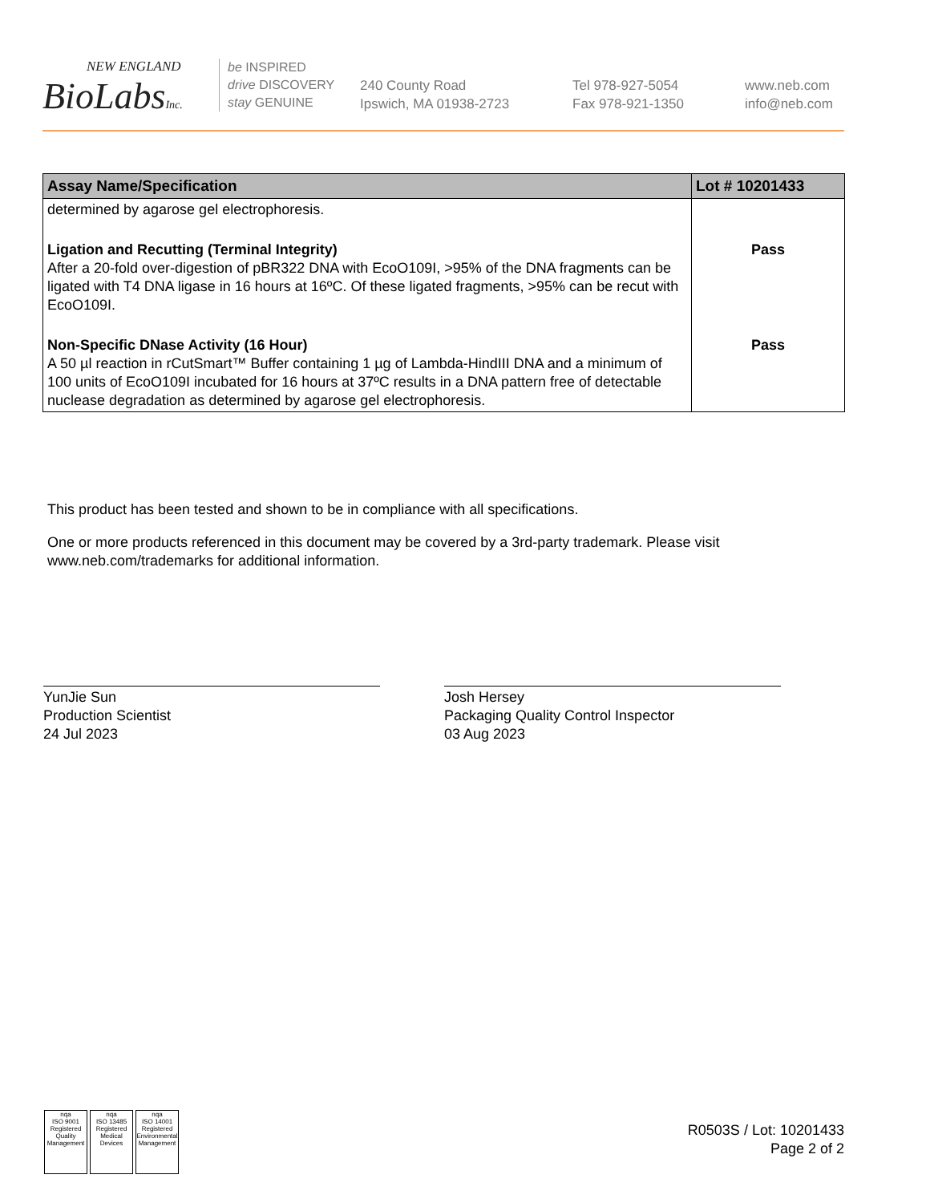NEW ENGLAND
BioLabsInc.
be INSPIRED
drive DISCOVERY
stay GENUINE
240 County Road
Ipswich, MA 01938-2723
Tel 978-927-5054
Fax 978-921-1350
www.neb.com
info@neb.com
| Assay Name/Specification | Lot # 10201433 |
| --- | --- |
| determined by agarose gel electrophoresis. | |
| Ligation and Recutting (Terminal Integrity) After a 20-fold over-digestion of pBR322 DNA with EcoO109I, >95% of the DNA fragments can be ligated with T4 DNA ligase in 16 hours at 16ºC. Of these ligated fragments, >95% can be recut with EcoO109I. | Pass |
| Non-Specific DNase Activity (16 Hour) A 50 µl reaction in rCutSmart™ Buffer containing 1 µg of Lambda-HindIII DNA and a minimum of 100 units of EcoO109I incubated for 16 hours at 37ºC results in a DNA pattern free of detectable nuclease degradation as determined by agarose gel electrophoresis. | Pass |
This product has been tested and shown to be in compliance with all specifications.
One or more products referenced in this document may be covered by a 3rd-party trademark. Please visit www.neb.com/trademarks for additional information.
YunJie Sun
Production Scientist
24 Jul 2023
Josh Hersey
Packaging Quality Control Inspector
03 Aug 2023
nqa
ISO 9001
Registered
Quality Management
nqa
ISO 13485
Registered
Medical Devices
nqa
ISO 14001
Registered
Environmental Management
R0503S / Lot: 10201433
Page 2 of 2